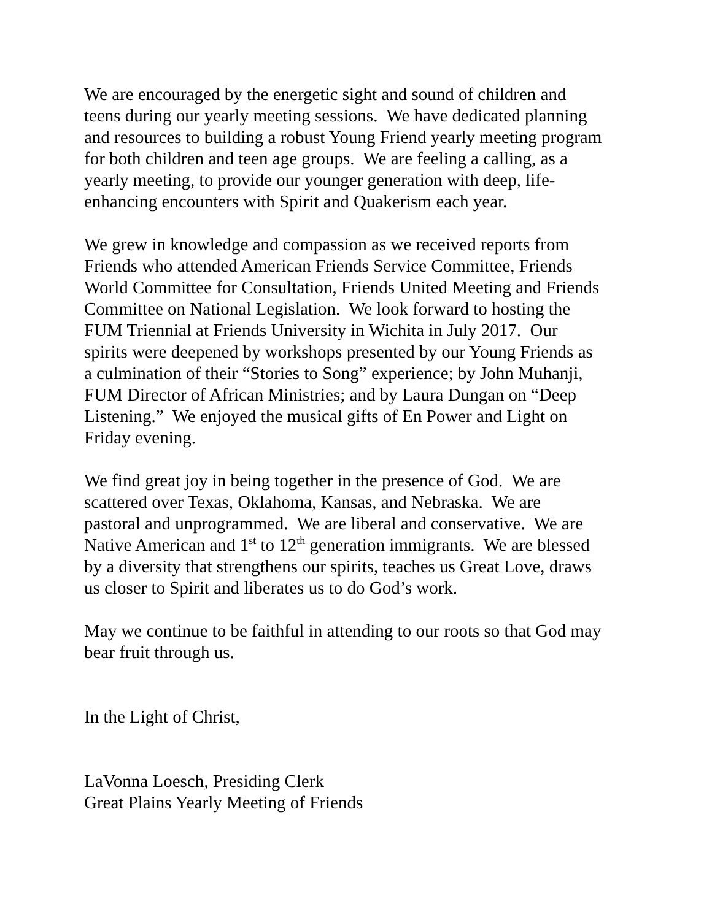We are encouraged by the energetic sight and sound of children and
teens during our yearly meeting sessions. We have dedicated planning
and resources to building a robust Young Friend yearly meeting program
for both children and teen age groups. We are feeling a calling, as a
yearly meeting, to provide our younger generation with deep, life-
enhancing encounters with Spirit and Quakerism each year.
We grew in knowledge and compassion as we received reports from
Friends who attended American Friends Service Committee, Friends
World Committee for Consultation, Friends United Meeting and Friends
Committee on National Legislation. We look forward to hosting the
FUM Triennial at Friends University in Wichita in July 2017. Our
spirits were deepened by workshops presented by our Young Friends as
a culmination of their “Stories to Song” experience; by John Muhanji,
FUM Director of African Ministries; and by Laura Dungan on “Deep
Listening.” We enjoyed the musical gifts of En Power and Light on
Friday evening.
We find great joy in being together in the presence of God. We are
scattered over Texas, Oklahoma, Kansas, and Nebraska. We are
pastoral and unprogrammed. We are liberal and conservative. We are
Native American and 1<sup>st</sup> to 12<sup>th</sup> generation immigrants. We are blessed
by a diversity that strengthens our spirits, teaches us Great Love, draws
us closer to Spirit and liberates us to do God’s work.
May we continue to be faithful in attending to our roots so that God may
bear fruit through us.
In the Light of Christ,
LaVonna Loesch, Presiding Clerk
Great Plains Yearly Meeting of Friends